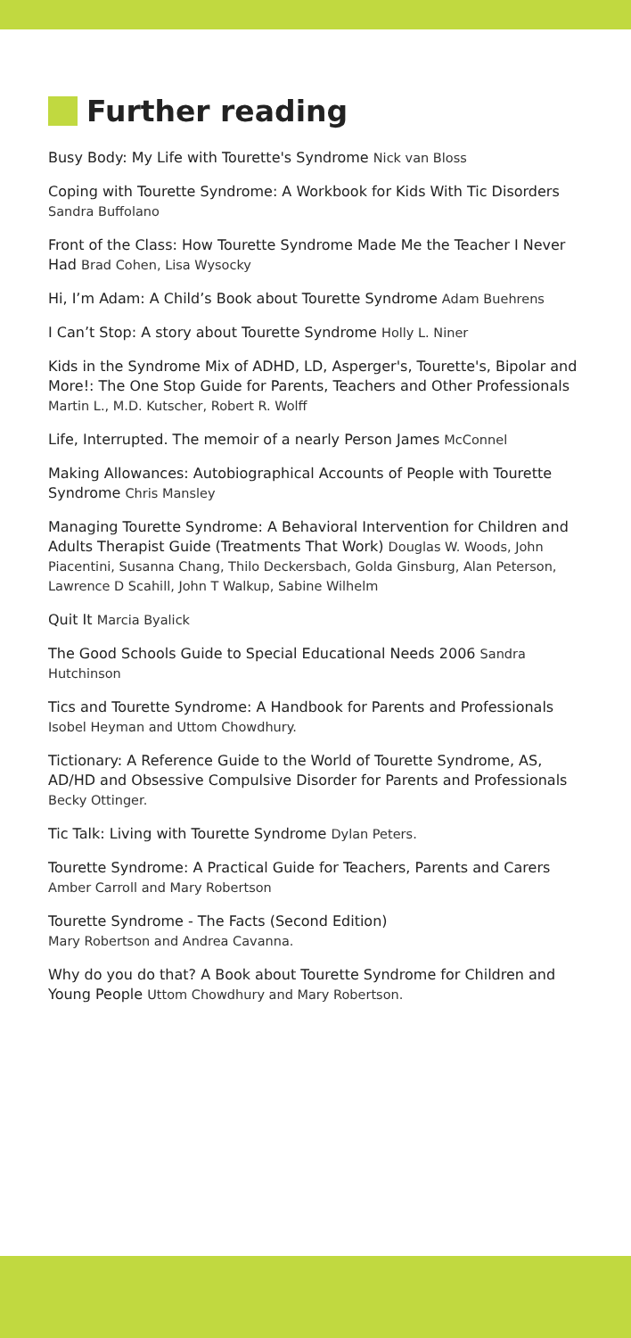Further reading
Busy Body: My Life with Tourette's Syndrome Nick van Bloss
Coping with Tourette Syndrome: A Workbook for Kids With Tic Disorders Sandra Buffolano
Front of the Class: How Tourette Syndrome Made Me the Teacher I Never Had Brad Cohen, Lisa Wysocky
Hi, I’m Adam: A Child’s Book about Tourette Syndrome Adam Buehrens
I Can’t Stop: A story about Tourette Syndrome Holly L. Niner
Kids in the Syndrome Mix of ADHD, LD, Asperger's, Tourette's, Bipolar and More!: The One Stop Guide for Parents, Teachers and Other Professionals Martin L., M.D. Kutscher, Robert R. Wolff
Life, Interrupted. The memoir of a nearly Person James McConnel
Making Allowances: Autobiographical Accounts of People with Tourette Syndrome Chris Mansley
Managing Tourette Syndrome: A Behavioral Intervention for Children and Adults Therapist Guide (Treatments That Work) Douglas W. Woods, John Piacentini, Susanna Chang, Thilo Deckersbach, Golda Ginsburg, Alan Peterson, Lawrence D Scahill, John T Walkup, Sabine Wilhelm
Quit It Marcia Byalick
The Good Schools Guide to Special Educational Needs 2006 Sandra Hutchinson
Tics and Tourette Syndrome: A Handbook for Parents and Professionals Isobel Heyman and Uttom Chowdhury.
Tictionary: A Reference Guide to the World of Tourette Syndrome, AS, AD/HD and Obsessive Compulsive Disorder for Parents and Professionals Becky Ottinger.
Tic Talk: Living with Tourette Syndrome Dylan Peters.
Tourette Syndrome: A Practical Guide for Teachers, Parents and Carers Amber Carroll and Mary Robertson
Tourette Syndrome - The Facts (Second Edition)
Mary Robertson and Andrea Cavanna.
Why do you do that? A Book about Tourette Syndrome for Children and Young People Uttom Chowdhury and Mary Robertson.